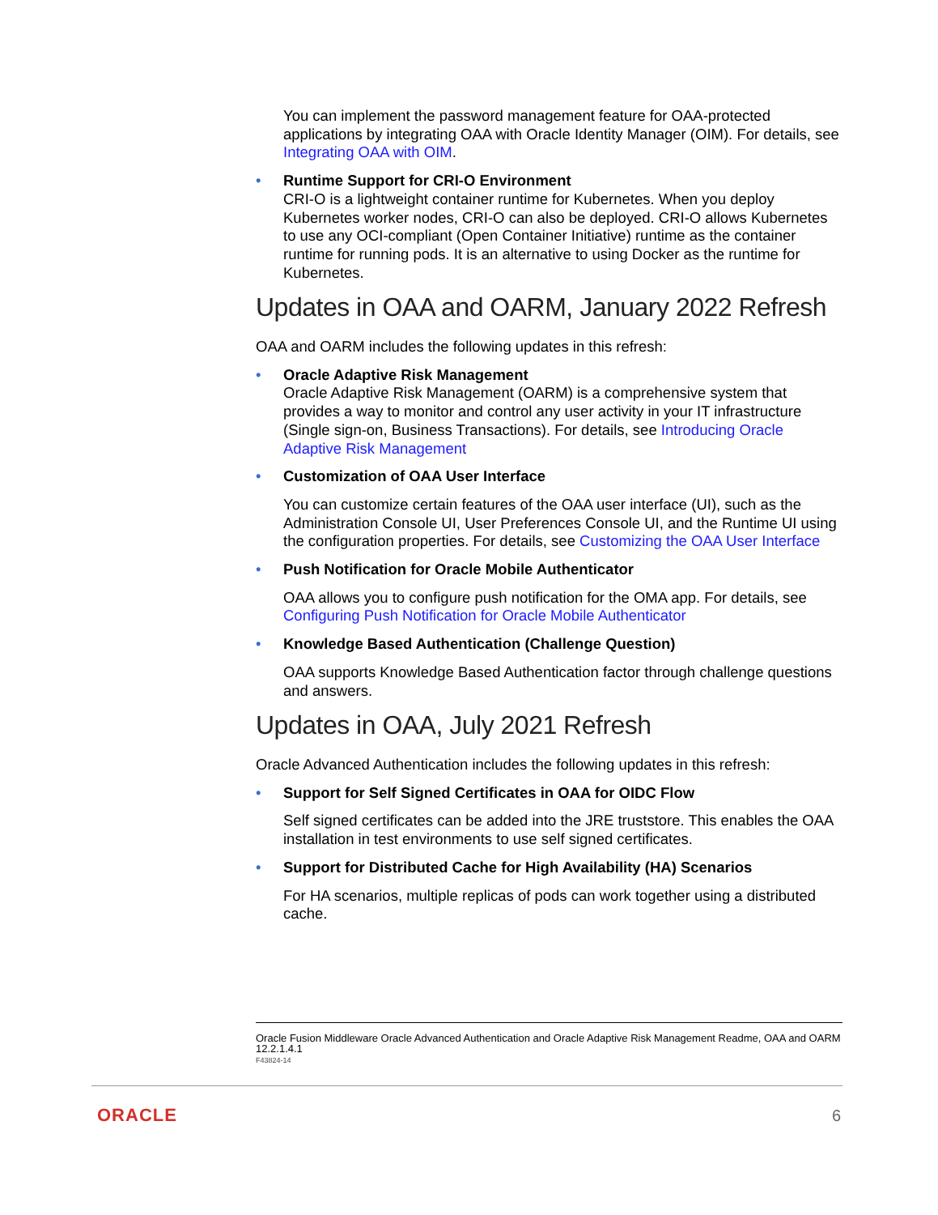You can implement the password management feature for OAA-protected applications by integrating OAA with Oracle Identity Manager (OIM). For details, see Integrating OAA with OIM.
• Runtime Support for CRI-O Environment
CRI-O is a lightweight container runtime for Kubernetes. When you deploy Kubernetes worker nodes, CRI-O can also be deployed. CRI-O allows Kubernetes to use any OCI-compliant (Open Container Initiative) runtime as the container runtime for running pods. It is an alternative to using Docker as the runtime for Kubernetes.
Updates in OAA and OARM, January 2022 Refresh
OAA and OARM includes the following updates in this refresh:
• Oracle Adaptive Risk Management
Oracle Adaptive Risk Management (OARM) is a comprehensive system that provides a way to monitor and control any user activity in your IT infrastructure (Single sign-on, Business Transactions). For details, see Introducing Oracle Adaptive Risk Management
• Customization of OAA User Interface
You can customize certain features of the OAA user interface (UI), such as the Administration Console UI, User Preferences Console UI, and the Runtime UI using the configuration properties. For details, see Customizing the OAA User Interface
• Push Notification for Oracle Mobile Authenticator
OAA allows you to configure push notification for the OMA app. For details, see Configuring Push Notification for Oracle Mobile Authenticator
• Knowledge Based Authentication (Challenge Question)
OAA supports Knowledge Based Authentication factor through challenge questions and answers.
Updates in OAA, July 2021 Refresh
Oracle Advanced Authentication includes the following updates in this refresh:
• Support for Self Signed Certificates in OAA for OIDC Flow
Self signed certificates can be added into the JRE truststore. This enables the OAA installation in test environments to use self signed certificates.
• Support for Distributed Cache for High Availability (HA) Scenarios
For HA scenarios, multiple replicas of pods can work together using a distributed cache.
Oracle Fusion Middleware Oracle Advanced Authentication and Oracle Adaptive Risk Management Readme, OAA and OARM 12.2.1.4.1
F43824-14
ORACLE 6